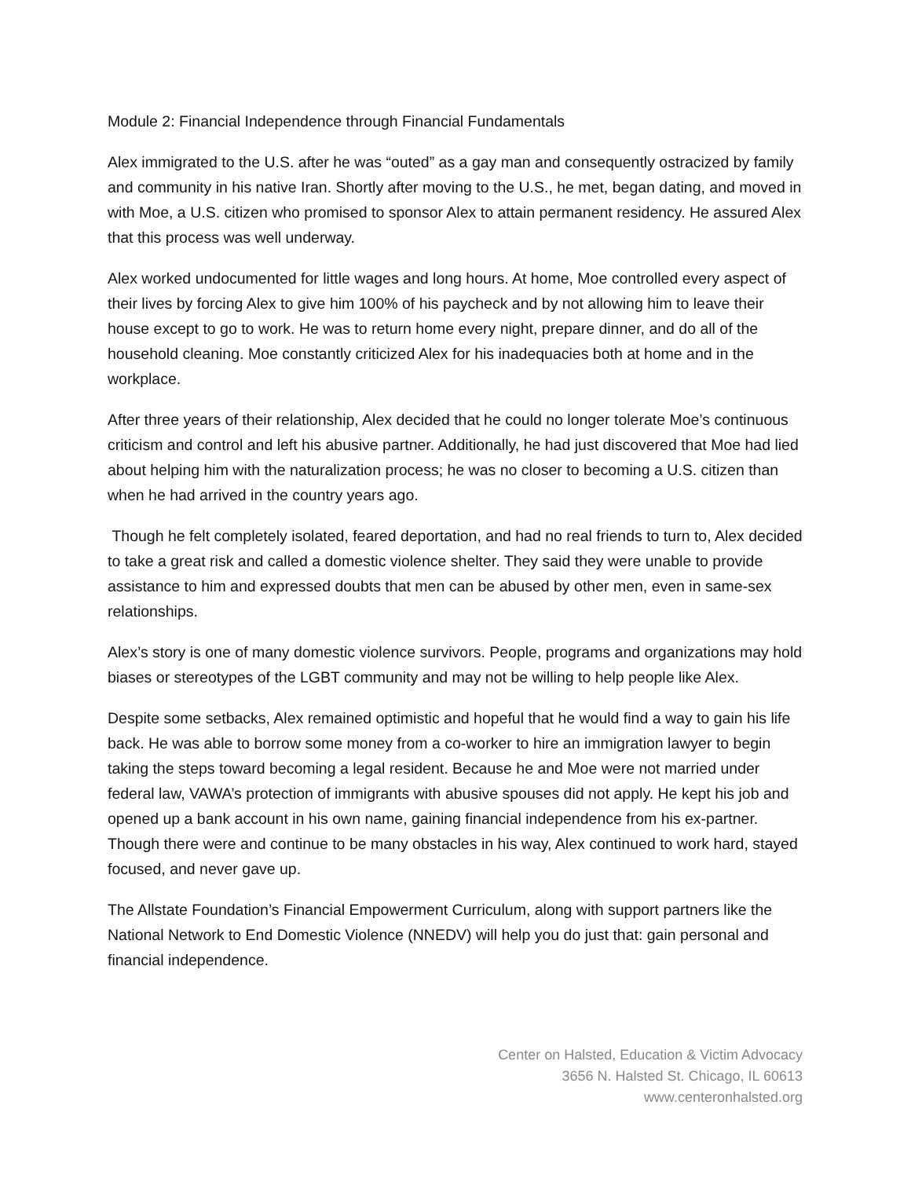Module 2: Financial Independence through Financial Fundamentals
Alex immigrated to the U.S. after he was “outed” as a gay man and consequently ostracized by family and community in his native Iran. Shortly after moving to the U.S., he met, began dating, and moved in with Moe, a U.S. citizen who promised to sponsor Alex to attain permanent residency. He assured Alex that this process was well underway.
Alex worked undocumented for little wages and long hours. At home, Moe controlled every aspect of their lives by forcing Alex to give him 100% of his paycheck and by not allowing him to leave their house except to go to work. He was to return home every night, prepare dinner, and do all of the household cleaning. Moe constantly criticized Alex for his inadequacies both at home and in the workplace.
After three years of their relationship, Alex decided that he could no longer tolerate Moe’s continuous criticism and control and left his abusive partner. Additionally, he had just discovered that Moe had lied about helping him with the naturalization process; he was no closer to becoming a U.S. citizen than when he had arrived in the country years ago.
Though he felt completely isolated, feared deportation, and had no real friends to turn to, Alex decided to take a great risk and called a domestic violence shelter. They said they were unable to provide assistance to him and expressed doubts that men can be abused by other men, even in same-sex relationships.
Alex’s story is one of many domestic violence survivors. People, programs and organizations may hold biases or stereotypes of the LGBT community and may not be willing to help people like Alex.
Despite some setbacks, Alex remained optimistic and hopeful that he would find a way to gain his life back. He was able to borrow some money from a co-worker to hire an immigration lawyer to begin taking the steps toward becoming a legal resident. Because he and Moe were not married under federal law, VAWA’s protection of immigrants with abusive spouses did not apply. He kept his job and opened up a bank account in his own name, gaining financial independence from his ex-partner. Though there were and continue to be many obstacles in his way, Alex continued to work hard, stayed focused, and never gave up.
The Allstate Foundation’s Financial Empowerment Curriculum, along with support partners like the National Network to End Domestic Violence (NNEDV) will help you do just that: gain personal and financial independence.
Center on Halsted, Education & Victim Advocacy
3656 N. Halsted St. Chicago, IL 60613
www.centeronhalsted.org